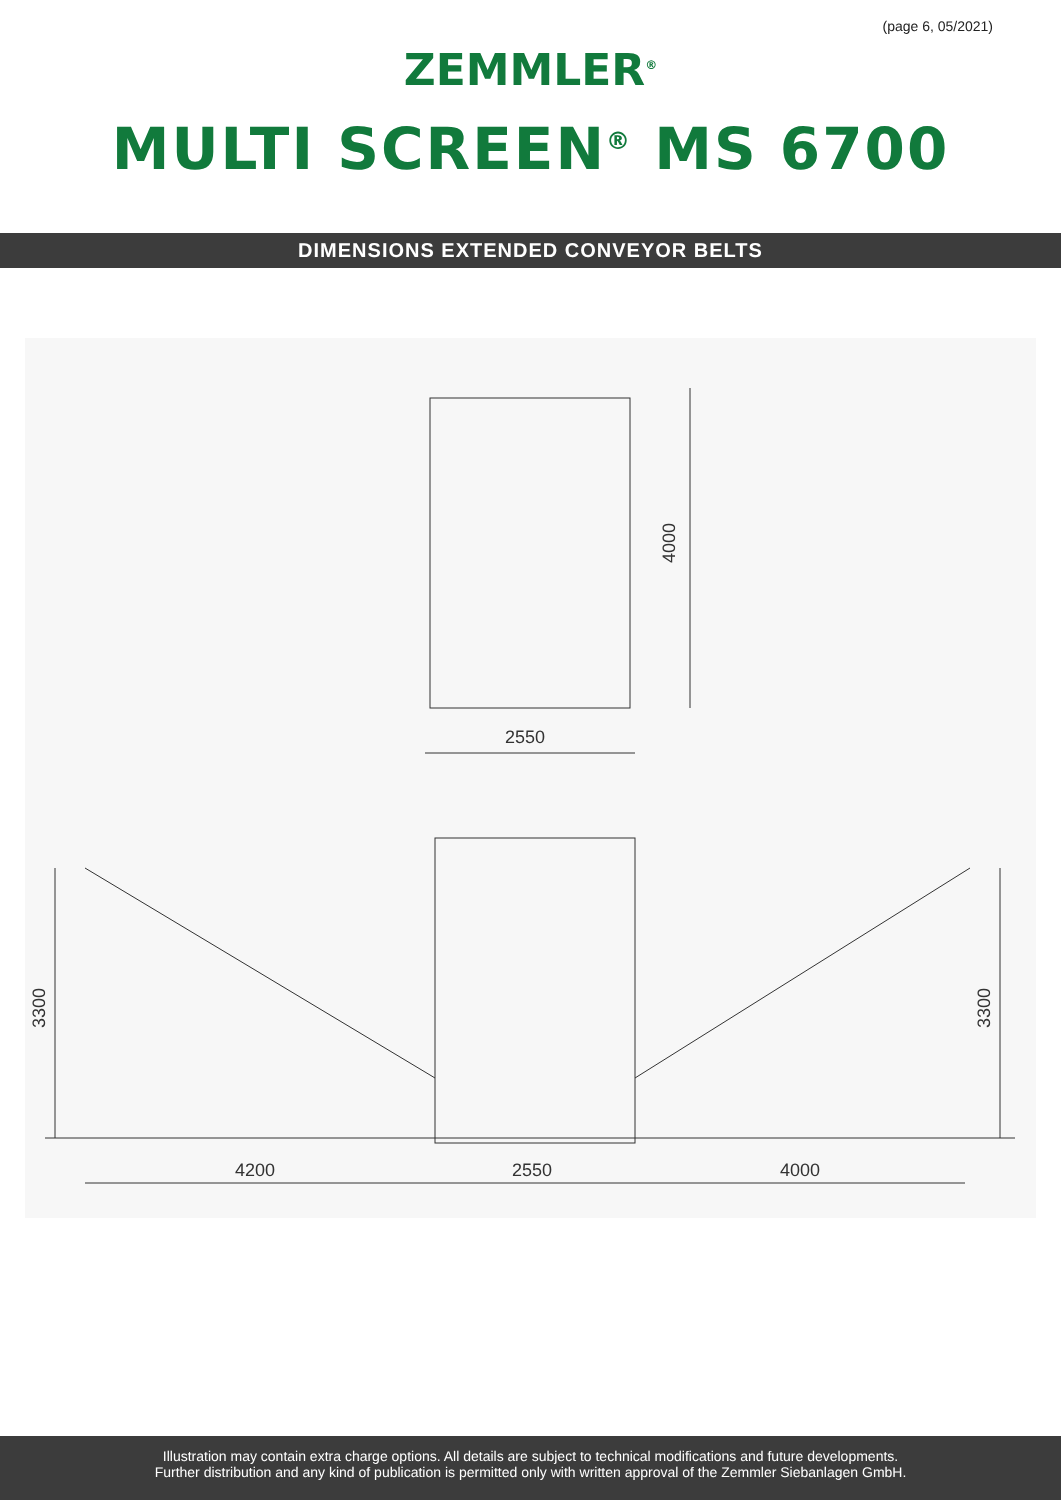(page 6, 05/2021)
ZEMMLER<sup>®</sup>
MULTI SCREEN<sup>®</sup> MS 6700
DIMENSIONS EXTENDED CONVEYOR BELTS
4000
2550
3300
3300
4200
2550
4000
Illustration may contain extra charge options. All details are subject to technical modifications and future developments.
Further distribution and any kind of publication is permitted only with written approval of the Zemmler Siebanlagen GmbH.